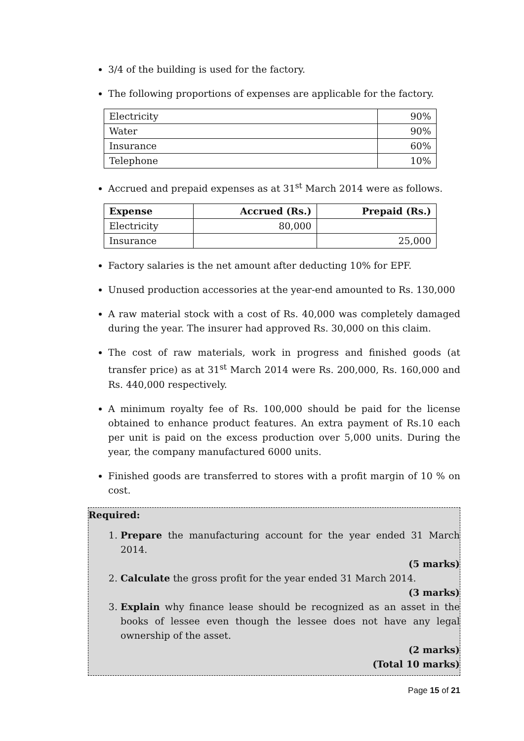3/4 of the building is used for the factory.
The following proportions of expenses are applicable for the factory.
| Electricity | 90% |
| Water | 90% |
| Insurance | 60% |
| Telephone | 10% |
Accrued and prepaid expenses as at 31<sup>st</sup> March 2014 were as follows.
| Expense | Accrued (Rs.) | Prepaid (Rs.) |
| --- | --- | --- |
| Electricity | 80,000 | |
| Insurance | | 25,000 |
Factory salaries is the net amount after deducting 10% for EPF.
Unused production accessories at the year-end amounted to Rs. 130,000
A raw material stock with a cost of Rs. 40,000 was completely damaged during the year. The insurer had approved Rs. 30,000 on this claim.
The cost of raw materials, work in progress and finished goods (at transfer price) as at 31<sup>st</sup> March 2014 were Rs. 200,000, Rs. 160,000 and Rs. 440,000 respectively.
A minimum royalty fee of Rs. 100,000 should be paid for the license obtained to enhance product features. An extra payment of Rs.10 each per unit is paid on the excess production over 5,000 units. During the year, the company manufactured 6000 units.
Finished goods are transferred to stores with a profit margin of 10 % on cost.
Required:
1. Prepare the manufacturing account for the year ended 31 March 2014.
(5 marks)
2. Calculate the gross profit for the year ended 31 March 2014.
(3 marks)
3. Explain why finance lease should be recognized as an asset in the books of lessee even though the lessee does not have any legal ownership of the asset.
(2 marks)
(Total 10 marks)
Page 15 of 21